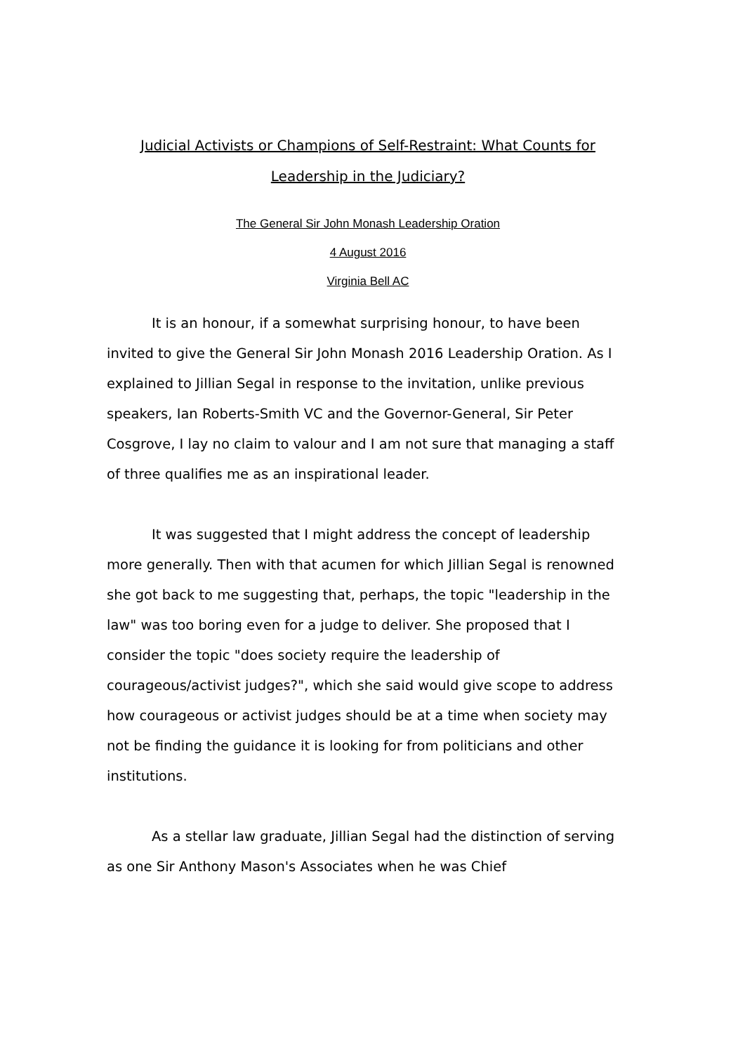Judicial Activists or Champions of Self-Restraint: What Counts for Leadership in the Judiciary?
The General Sir John Monash Leadership Oration
4 August 2016
Virginia Bell AC
It is an honour, if a somewhat surprising honour, to have been invited to give the General Sir John Monash 2016 Leadership Oration. As I explained to Jillian Segal in response to the invitation, unlike previous speakers, Ian Roberts-Smith VC and the Governor-General, Sir Peter Cosgrove, I lay no claim to valour and I am not sure that managing a staff of three qualifies me as an inspirational leader.
It was suggested that I might address the concept of leadership more generally. Then with that acumen for which Jillian Segal is renowned she got back to me suggesting that, perhaps, the topic "leadership in the law" was too boring even for a judge to deliver. She proposed that I consider the topic "does society require the leadership of courageous/activist judges?", which she said would give scope to address how courageous or activist judges should be at a time when society may not be finding the guidance it is looking for from politicians and other institutions.
As a stellar law graduate, Jillian Segal had the distinction of serving as one Sir Anthony Mason's Associates when he was Chief